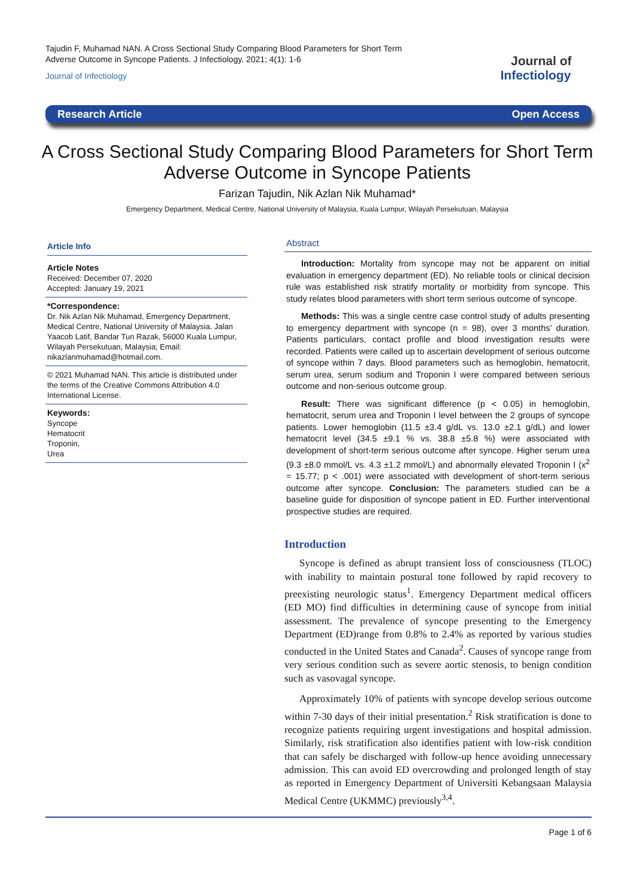Tajudin F, Muhamad NAN. A Cross Sectional Study Comparing Blood Parameters for Short Term Adverse Outcome in Syncope Patients. J Infectiology. 2021; 4(1): 1-6
Journal of Infectiology
Journal of
Infectiology
Research Article Open Access
A Cross Sectional Study Comparing Blood Parameters for Short Term Adverse Outcome in Syncope Patients
Farizan Tajudin, Nik Azlan Nik Muhamad*
Emergency Department, Medical Centre, National University of Malaysia, Kuala Lumpur, Wilayah Persekutuan, Malaysia
Article Info
Article Notes
Received: December 07, 2020
Accepted: January 19, 2021
*Correspondence:
Dr. Nik Azlan Nik Muhamad, Emergency Department, Medical Centre, National University of Malaysia. Jalan Yaacob Latif, Bandar Tun Razak, 56000 Kuala Lumpur, Wilayah Persekutuan, Malaysia; Email: nikazlanmuhamad@hotmail.com.
© 2021 Muhamad NAN. This article is distributed under the terms of the Creative Commons Attribution 4.0 International License.
Keywords:
Syncope
Hematocrit
Troponin,
Urea
Abstract
Introduction: Mortality from syncope may not be apparent on initial evaluation in emergency department (ED). No reliable tools or clinical decision rule was established risk stratify mortality or morbidity from syncope. This study relates blood parameters with short term serious outcome of syncope.
Methods: This was a single centre case control study of adults presenting to emergency department with syncope (n = 98), over 3 months’ duration. Patients particulars, contact profile and blood investigation results were recorded. Patients were called up to ascertain development of serious outcome of syncope within 7 days. Blood parameters such as hemoglobin, hematocrit, serum urea, serum sodium and Troponin I were compared between serious outcome and non-serious outcome group.
Result: There was significant difference (p < 0.05) in hemoglobin, hematocrit, serum urea and Troponin I level between the 2 groups of syncope patients. Lower hemoglobin (11.5 ±3.4 g/dL vs. 13.0 ±2.1 g/dL) and lower hematocrit level (34.5 ±9.1 % vs. 38.8 ±5.8 %) were associated with development of short-term serious outcome after syncope. Higher serum urea (9.3 ±8.0 mmol/L vs. 4.3 ±1.2 mmol/L) and abnormally elevated Troponin I (x<sup>2</sup> = 15.77; p < .001) were associated with development of short-term serious outcome after syncope. Conclusion: The parameters studied can be a baseline guide for disposition of syncope patient in ED. Further interventional prospective studies are required.
Introduction
Syncope is defined as abrupt transient loss of consciousness (TLOC) with inability to maintain postural tone followed by rapid recovery to preexisting neurologic status<sup>1</sup>. Emergency Department medical officers (ED MO) find difficulties in determining cause of syncope from initial assessment. The prevalence of syncope presenting to the Emergency Department (ED)range from 0.8% to 2.4% as reported by various studies conducted in the United States and Canada<sup>2</sup>. Causes of syncope range from very serious condition such as severe aortic stenosis, to benign condition such as vasovagal syncope.
Approximately 10% of patients with syncope develop serious outcome within 7-30 days of their initial presentation.<sup>2</sup> Risk stratification is done to recognize patients requiring urgent investigations and hospital admission. Similarly, risk stratification also identifies patient with low-risk condition that can safely be discharged with follow-up hence avoiding unnecessary admission. This can avoid ED overcrowding and prolonged length of stay as reported in Emergency Department of Universiti Kebangsaan Malaysia Medical Centre (UKMMC) previously<sup>3,4</sup>.
Page 1 of 6